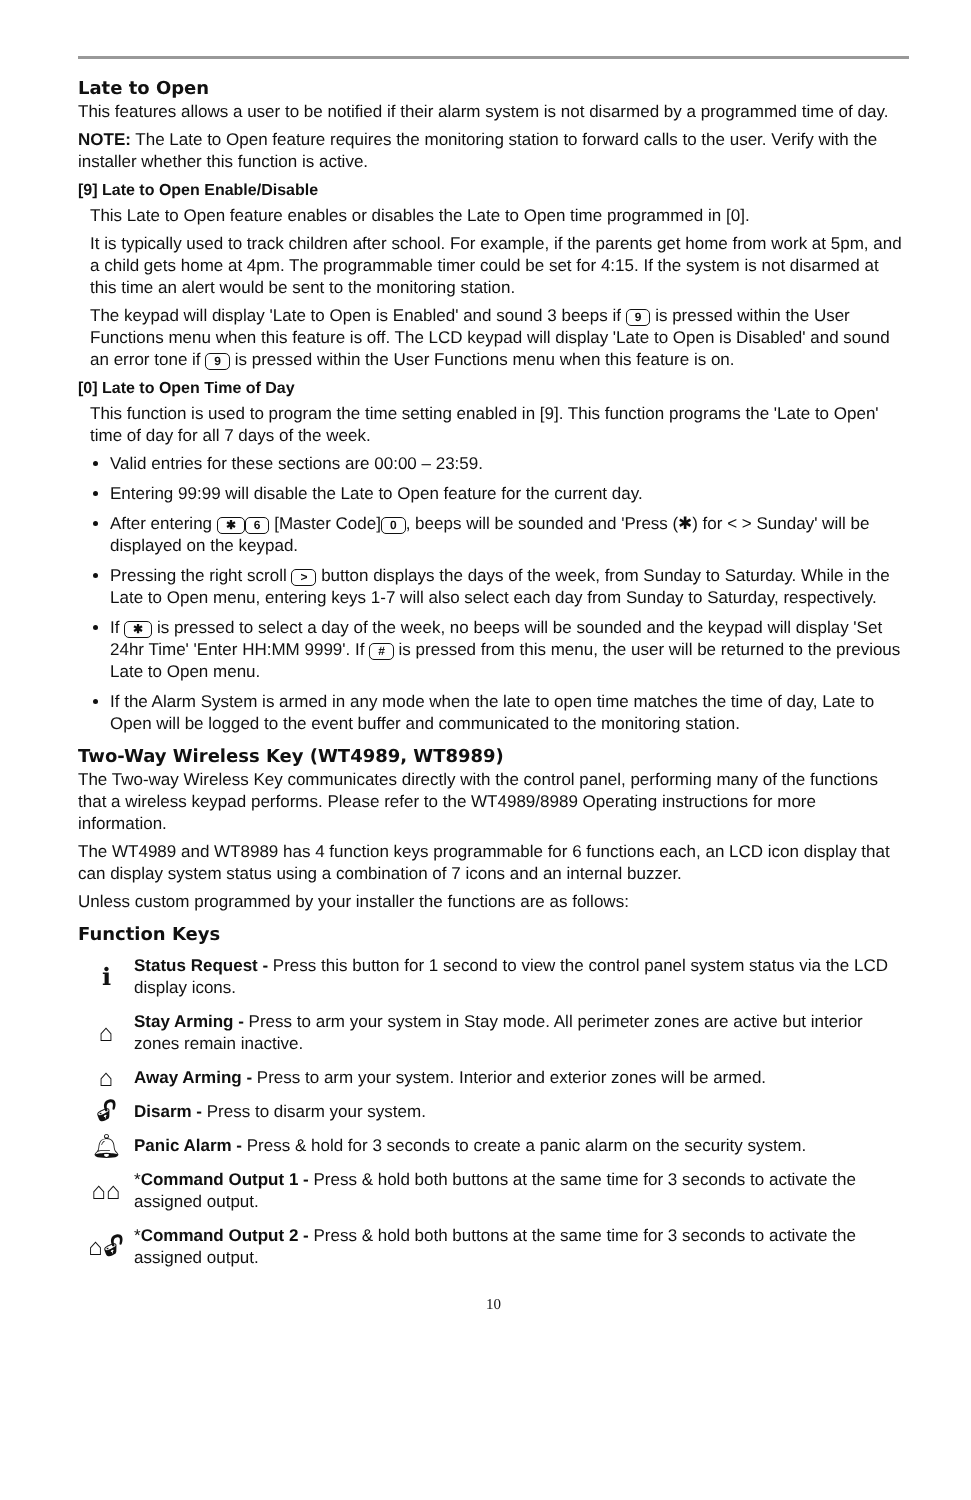Late to Open
This features allows a user to be notified if their alarm system is not disarmed by a programmed time of day.
NOTE: The Late to Open feature requires the monitoring station to forward calls to the user. Verify with the installer whether this function is active.
[9] Late to Open Enable/Disable
This Late to Open feature enables or disables the Late to Open time programmed in [0].
It is typically used to track children after school. For example, if the parents get home from work at 5pm, and a child gets home at 4pm. The programmable timer could be set for 4:15. If the system is not disarmed at this time an alert would be sent to the monitoring station.
The keypad will display 'Late to Open is Enabled' and sound 3 beeps if 9 is pressed within the User Functions menu when this feature is off. The LCD keypad will display 'Late to Open is Disabled' and sound an error tone if 9 is pressed within the User Functions menu when this feature is on.
[0] Late to Open Time of Day
This function is used to program the time setting enabled in [9]. This function programs the 'Late to Open' time of day for all 7 days of the week.
Valid entries for these sections are 00:00 – 23:59.
Entering 99:99 will disable the Late to Open feature for the current day.
After entering ✱ 6 [Master Code] 0, beeps will be sounded and 'Press (✱) for < > Sunday' will be displayed on the keypad.
Pressing the right scroll > button displays the days of the week, from Sunday to Saturday. While in the Late to Open menu, entering keys 1-7 will also select each day from Sunday to Saturday, respectively.
If ✱ is pressed to select a day of the week, no beeps will be sounded and the keypad will display 'Set 24hr Time' 'Enter HH:MM 9999'. If # is pressed from this menu, the user will be returned to the previous Late to Open menu.
If the Alarm System is armed in any mode when the late to open time matches the time of day, Late to Open will be logged to the event buffer and communicated to the monitoring station.
Two-Way Wireless Key (WT4989, WT8989)
The Two-way Wireless Key communicates directly with the control panel, performing many of the functions that a wireless keypad performs. Please refer to the WT4989/8989 Operating instructions for more information.
The WT4989 and WT8989 has 4 function keys programmable for 6 functions each, an LCD icon display that can display system status using a combination of 7 icons and an internal buzzer.
Unless custom programmed by your installer the functions are as follows:
Function Keys
ℹ
Status Request - Press this button for 1 second to view the control panel system status via the LCD display icons.
⌂
Stay Arming - Press to arm your system in Stay mode. All perimeter zones are active but interior zones remain inactive.
⌂
Away Arming - Press to arm your system. Interior and exterior zones will be armed.
🔓︎
Disarm - Press to disarm your system.
🔔︎
Panic Alarm - Press & hold for 3 seconds to create a panic alarm on the security system.
⌂⌂
*Command Output 1 - Press & hold both buttons at the same time for 3 seconds to activate the assigned output.
⌂🔓︎
*Command Output 2 - Press & hold both buttons at the same time for 3 seconds to activate the assigned output.
10